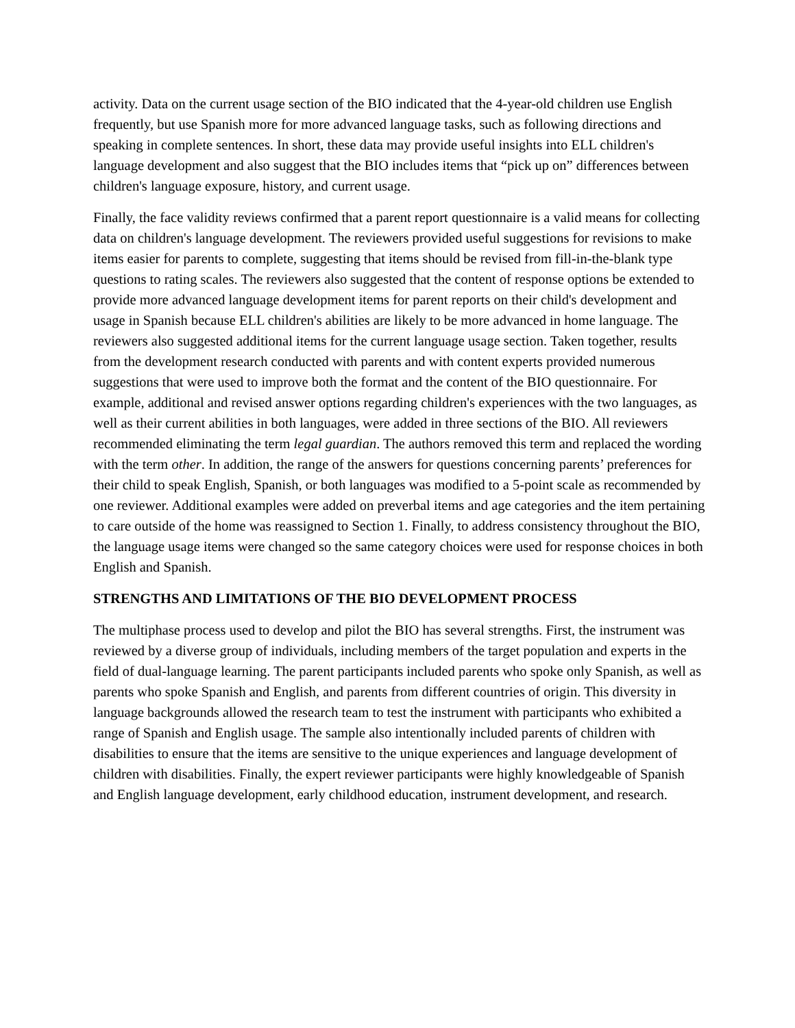activity. Data on the current usage section of the BIO indicated that the 4-year-old children use English frequently, but use Spanish more for more advanced language tasks, such as following directions and speaking in complete sentences. In short, these data may provide useful insights into ELL children's language development and also suggest that the BIO includes items that “pick up on” differences between children's language exposure, history, and current usage.
Finally, the face validity reviews confirmed that a parent report questionnaire is a valid means for collecting data on children's language development. The reviewers provided useful suggestions for revisions to make items easier for parents to complete, suggesting that items should be revised from fill-in-the-blank type questions to rating scales. The reviewers also suggested that the content of response options be extended to provide more advanced language development items for parent reports on their child's development and usage in Spanish because ELL children's abilities are likely to be more advanced in home language. The reviewers also suggested additional items for the current language usage section. Taken together, results from the development research conducted with parents and with content experts provided numerous suggestions that were used to improve both the format and the content of the BIO questionnaire. For example, additional and revised answer options regarding children's experiences with the two languages, as well as their current abilities in both languages, were added in three sections of the BIO. All reviewers recommended eliminating the term legal guardian. The authors removed this term and replaced the wording with the term other. In addition, the range of the answers for questions concerning parents’ preferences for their child to speak English, Spanish, or both languages was modified to a 5-point scale as recommended by one reviewer. Additional examples were added on preverbal items and age categories and the item pertaining to care outside of the home was reassigned to Section 1. Finally, to address consistency throughout the BIO, the language usage items were changed so the same category choices were used for response choices in both English and Spanish.
STRENGTHS AND LIMITATIONS OF THE BIO DEVELOPMENT PROCESS
The multiphase process used to develop and pilot the BIO has several strengths. First, the instrument was reviewed by a diverse group of individuals, including members of the target population and experts in the field of dual-language learning. The parent participants included parents who spoke only Spanish, as well as parents who spoke Spanish and English, and parents from different countries of origin. This diversity in language backgrounds allowed the research team to test the instrument with participants who exhibited a range of Spanish and English usage. The sample also intentionally included parents of children with disabilities to ensure that the items are sensitive to the unique experiences and language development of children with disabilities. Finally, the expert reviewer participants were highly knowledgeable of Spanish and English language development, early childhood education, instrument development, and research.